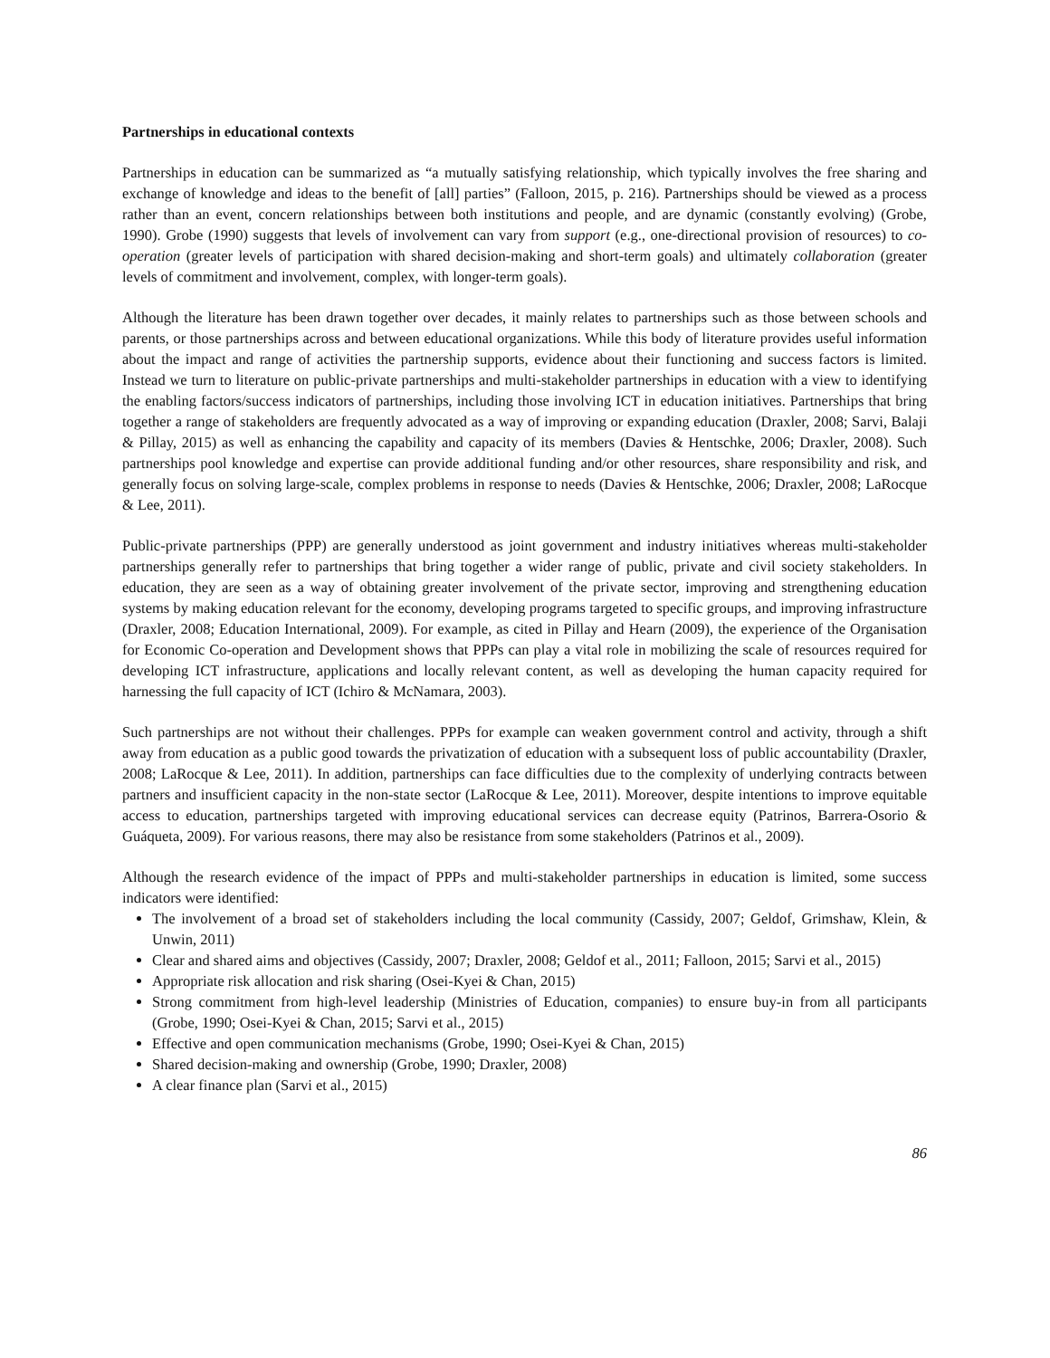Partnerships in educational contexts
Partnerships in education can be summarized as “a mutually satisfying relationship, which typically involves the free sharing and exchange of knowledge and ideas to the benefit of [all] parties” (Falloon, 2015, p. 216). Partnerships should be viewed as a process rather than an event, concern relationships between both institutions and people, and are dynamic (constantly evolving) (Grobe, 1990). Grobe (1990) suggests that levels of involvement can vary from support (e.g., one-directional provision of resources) to co-operation (greater levels of participation with shared decision-making and short-term goals) and ultimately collaboration (greater levels of commitment and involvement, complex, with longer-term goals).
Although the literature has been drawn together over decades, it mainly relates to partnerships such as those between schools and parents, or those partnerships across and between educational organizations. While this body of literature provides useful information about the impact and range of activities the partnership supports, evidence about their functioning and success factors is limited. Instead we turn to literature on public-private partnerships and multi-stakeholder partnerships in education with a view to identifying the enabling factors/success indicators of partnerships, including those involving ICT in education initiatives. Partnerships that bring together a range of stakeholders are frequently advocated as a way of improving or expanding education (Draxler, 2008; Sarvi, Balaji & Pillay, 2015) as well as enhancing the capability and capacity of its members (Davies & Hentschke, 2006; Draxler, 2008). Such partnerships pool knowledge and expertise can provide additional funding and/or other resources, share responsibility and risk, and generally focus on solving large-scale, complex problems in response to needs (Davies & Hentschke, 2006; Draxler, 2008; LaRocque & Lee, 2011).
Public-private partnerships (PPP) are generally understood as joint government and industry initiatives whereas multi-stakeholder partnerships generally refer to partnerships that bring together a wider range of public, private and civil society stakeholders. In education, they are seen as a way of obtaining greater involvement of the private sector, improving and strengthening education systems by making education relevant for the economy, developing programs targeted to specific groups, and improving infrastructure (Draxler, 2008; Education International, 2009). For example, as cited in Pillay and Hearn (2009), the experience of the Organisation for Economic Co-operation and Development shows that PPPs can play a vital role in mobilizing the scale of resources required for developing ICT infrastructure, applications and locally relevant content, as well as developing the human capacity required for harnessing the full capacity of ICT (Ichiro & McNamara, 2003).
Such partnerships are not without their challenges. PPPs for example can weaken government control and activity, through a shift away from education as a public good towards the privatization of education with a subsequent loss of public accountability (Draxler, 2008; LaRocque & Lee, 2011). In addition, partnerships can face difficulties due to the complexity of underlying contracts between partners and insufficient capacity in the non-state sector (LaRocque & Lee, 2011). Moreover, despite intentions to improve equitable access to education, partnerships targeted with improving educational services can decrease equity (Patrinos, Barrera-Osorio & Guáqueta, 2009). For various reasons, there may also be resistance from some stakeholders (Patrinos et al., 2009).
Although the research evidence of the impact of PPPs and multi-stakeholder partnerships in education is limited, some success indicators were identified:
The involvement of a broad set of stakeholders including the local community (Cassidy, 2007; Geldof, Grimshaw, Klein, & Unwin, 2011)
Clear and shared aims and objectives (Cassidy, 2007; Draxler, 2008; Geldof et al., 2011; Falloon, 2015; Sarvi et al., 2015)
Appropriate risk allocation and risk sharing (Osei-Kyei & Chan, 2015)
Strong commitment from high-level leadership (Ministries of Education, companies) to ensure buy-in from all participants (Grobe, 1990; Osei-Kyei & Chan, 2015; Sarvi et al., 2015)
Effective and open communication mechanisms (Grobe, 1990; Osei-Kyei & Chan, 2015)
Shared decision-making and ownership (Grobe, 1990; Draxler, 2008)
A clear finance plan (Sarvi et al., 2015)
86